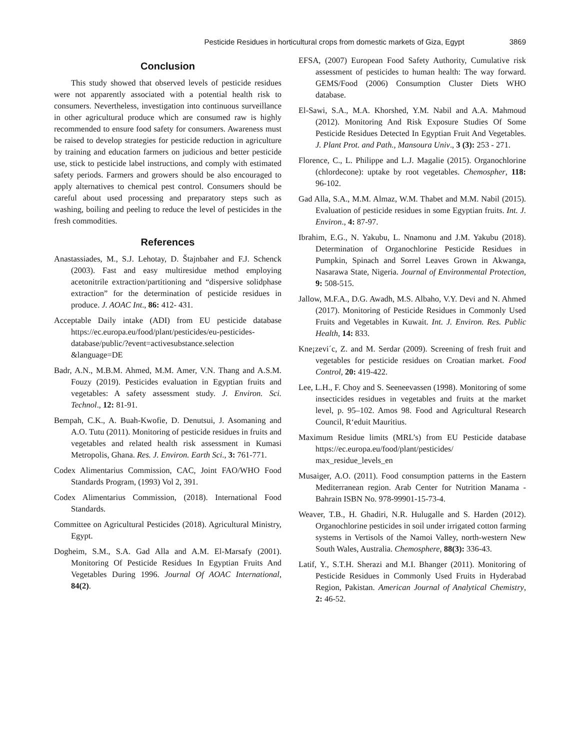Pesticide Residues in horticultural crops from domestic markets of Giza, Egypt 3869
Conclusion
This study showed that observed levels of pesticide residues were not apparently associated with a potential health risk to consumers. Nevertheless, investigation into continuous surveillance in other agricultural produce which are consumed raw is highly recommended to ensure food safety for consumers. Awareness must be raised to develop strategies for pesticide reduction in agriculture by training and education farmers on judicious and better pesticide use, stick to pesticide label instructions, and comply with estimated safety periods. Farmers and growers should be also encouraged to apply alternatives to chemical pest control. Consumers should be careful about used processing and preparatory steps such as washing, boiling and peeling to reduce the level of pesticides in the fresh commodities.
References
Anastassiades, M., S.J. Lehotay, D. Štajnbaher and F.J. Schenck (2003). Fast and easy multiresidue method employing acetonitrile extraction/partitioning and “dispersive solidphase extraction” for the determination of pesticide residues in produce. J. AOAC Int., 86: 412- 431.
Acceptable Daily intake (ADI) from EU pesticide database https://ec.europa.eu/food/plant/pesticides/eu-pesticides-database/public/?event=activesubstance.selection &language=DE
Badr, A.N., M.B.M. Ahmed, M.M. Amer, V.N. Thang and A.S.M. Fouzy (2019). Pesticides evaluation in Egyptian fruits and vegetables: A safety assessment study. J. Environ. Sci. Technol., 12: 81-91.
Bempah, C.K., A. Buah-Kwofie, D. Denutsui, J. Asomaning and A.O. Tutu (2011). Monitoring of pesticide residues in fruits and vegetables and related health risk assessment in Kumasi Metropolis, Ghana. Res. J. Environ. Earth Sci., 3: 761-771.
Codex Alimentarius Commission, CAC, Joint FAO/WHO Food Standards Program, (1993) Vol 2, 391.
Codex Alimentarius Commission, (2018). International Food Standards.
Committee on Agricultural Pesticides (2018). Agricultural Ministry, Egypt.
Dogheim, S.M., S.A. Gad Alla and A.M. El-Marsafy (2001). Monitoring Of Pesticide Residues In Egyptian Fruits And Vegetables During 1996. Journal Of AOAC International, 84(2).
EFSA, (2007) European Food Safety Authority, Cumulative risk assessment of pesticides to human health: The way forward. GEMS/Food (2006) Consumption Cluster Diets WHO database.
El-Sawi, S.A., M.A. Khorshed, Y.M. Nabil and A.A. Mahmoud (2012). Monitoring And Risk Exposure Studies Of Some Pesticide Residues Detected In Egyptian Fruit And Vegetables. J. Plant Prot. and Path., Mansoura Univ., 3 (3): 253 - 271.
Florence, C., L. Philippe and L.J. Magalie (2015). Organochlorine (chlordecone): uptake by root vegetables. Chemospher, 118: 96-102.
Gad Alla, S.A., M.M. Almaz, W.M. Thabet and M.M. Nabil (2015). Evaluation of pesticide residues in some Egyptian fruits. Int. J. Environ., 4: 87-97.
Ibrahim, E.G., N. Yakubu, L. Nnamonu and J.M. Yakubu (2018). Determination of Organochlorine Pesticide Residues in Pumpkin, Spinach and Sorrel Leaves Grown in Akwanga, Nasarawa State, Nigeria. Journal of Environmental Protection, 9: 508-515.
Jallow, M.F.A., D.G. Awadh, M.S. Albaho, V.Y. Devi and N. Ahmed (2017). Monitoring of Pesticide Residues in Commonly Used Fruits and Vegetables in Kuwait. Int. J. Environ. Res. Public Health, 14: 833.
Kne¡zevi´c, Z. and M. Serdar (2009). Screening of fresh fruit and vegetables for pesticide residues on Croatian market. Food Control, 20: 419-422.
Lee, L.H., F. Choy and S. Seeneevassen (1998). Monitoring of some insecticides residues in vegetables and fruits at the market level, p. 95–102. Amos 98. Food and Agricultural Research Council, R‘eduit Mauritius.
Maximum Residue limits (MRL’s) from EU Pesticide database https://ec.europa.eu/food/plant/pesticides/ max_residue_levels_en
Musaiger, A.O. (2011). Food consumption patterns in the Eastern Mediterranean region. Arab Center for Nutrition Manama - Bahrain ISBN No. 978-99901-15-73-4.
Weaver, T.B., H. Ghadiri, N.R. Hulugalle and S. Harden (2012). Organochlorine pesticides in soil under irrigated cotton farming systems in Vertisols of the Namoi Valley, north-western New South Wales, Australia. Chemosphere, 88(3): 336-43.
Latif, Y., S.T.H. Sherazi and M.I. Bhanger (2011). Monitoring of Pesticide Residues in Commonly Used Fruits in Hyderabad Region, Pakistan. American Journal of Analytical Chemistry, 2: 46-52.